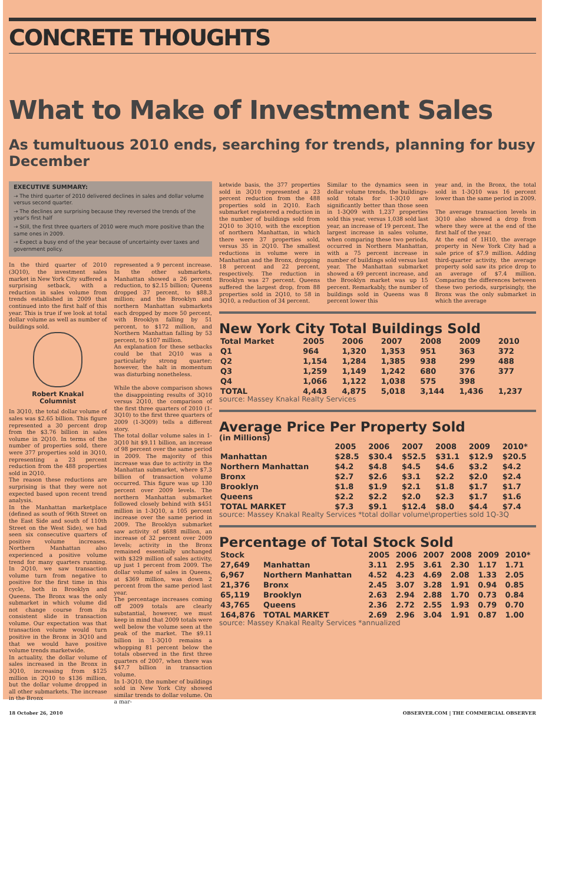CONCRETE THOUGHTS
What to Make of Investment Sales
As tumultuous 2010 ends, searching for trends, planning for busy December
EXECUTIVE SUMMARY:
→ The third quarter of 2010 delivered declines in sales and dollar volume versus second quarter.
→ The declines are surprising because they reversed the trends of the year's first half
→ Still, the first three quarters of 2010 were much more positive than the same ones in 2009.
→ Expect a busy end of the year because of uncertainty over taxes and government policy.
In the third quarter of 2010 (3Q10), the investment sales market in New York City suffered a surprising setback, with a reduction in sales volume from trends established in 2009 that continued into the first half of this year. This is true if we look at total dollar volume as well as number of buildings sold.
Robert Knakal
Columnist
In 3Q10, the total dollar volume of sales was $2.65 billion. This figure represented a 30 percent drop from the $3.76 billion in sales volume in 2Q10. In terms of the number of properties sold, there were 377 properties sold in 3Q10, representing a 23 percent reduction from the 488 properties sold in 2Q10.
The reason these reductions are surprising is that they were not expected based upon recent trend analysis.
In the Manhattan marketplace (defined as south of 96th Street on the East Side and south of 110th Street on the West Side), we had seen six consecutive quarters of positive volume increases. Northern Manhattan also experienced a positive volume trend for many quarters running. In 2Q10, we saw transaction volume turn from negative to positive for the first time in this cycle, both in Brooklyn and Queens. The Bronx was the only submarket in which volume did not change course from its consistent slide in transaction volume. Our expectation was that transaction volume would turn positive in the Bronx in 3Q10 and that we would have positive volume trends marketwide.
In actuality, the dollar volume of sales increased in the Bronx in 3Q10, increasing from $125 million in 2Q10 to $136 million, but the dollar volume dropped in all other submarkets. The increase in the Bronx
represented a 9 percent increase. In the other submarkets, Manhattan showed a 26 percent reduction, to $2.15 billion; Queens dropped 37 percent, to $88.3 million; and the Brooklyn and northern Manhattan submarkets each dropped by more 50 percent, with Brooklyn falling by 51 percent, to $172 million, and Northern Manhattan falling by 53 percent, to $107 million.
An explanation for these setbacks could be that 2Q10 was a particularly strong quarter; however, the halt in momentum was disturbing nonetheless.
While the above comparison shows the disappointing results of 3Q10 versus 2Q10, the comparison of the first three quarters of 2010 (1-3Q10) to the first three quarters of 2009 (1-3Q09) tells a different story.
The total dollar volume sales in 1-3Q10 hit $9.11 billion, an increase of 98 percent over the same period in 2009. The majority of this increase was due to activity in the Manhattan submarket, where $7.3 billion of transaction volume occurred. This figure was up 130 percent over 2009 levels. The northern Manhattan submarket followed closely behind with $451 million in 1-3Q10, a 105 percent increase over the same period in 2009. The Brooklyn submarket saw activity of $688 million, an increase of 32 percent over 2009 levels; activity in the Bronx remained essentially unchanged with $329 million of sales activity, up just 1 percent from 2009. The dollar volume of sales in Queens, at $369 million, was down 2 percent from the same period last year.
The percentage increases coming off 2009 totals are clearly substantial, however, we must keep in mind that 2009 totals were well below the volume seen at the peak of the market. The $9.11 billion in 1-3Q10 remains a whopping 81 percent below the totals observed in the first three quarters of 2007, when there was $47.7 billion in transaction volume.
In 1-3Q10, the number of buildings sold in New York City showed similar trends to dollar volume. On a mar-
ketwide basis, the 377 properties sold in 3Q10 represented a 23 percent reduction from the 488 properties sold in 2Q10. Each submarket registered a reduction in the number of buildings sold from 2Q10 to 3Q10, with the exception of northern Manhattan, in which there were 37 properties sold, versus 35 in 2Q10. The smallest reductions in volume were in Manhattan and the Bronx, dropping 18 percent and 22 percent, respectively. The reduction in Brooklyn was 27 percent. Queens suffered the largest drop, from 88 properties sold in 2Q10, to 58 in 3Q10, a reduction of 34 percent.
Similar to the dynamics seen in dollar volume trends, the buildings-sold totals for 1-3Q10 are significantly better than those seen in 1-3Q09 with 1,237 properties sold this year, versus 1,038 sold last year, an increase of 19 percent. The largest increase in sales volume, when comparing these two periods, occurred in Northern Manhattan, with a 75 percent increase in number of buildings sold versus last year. The Manhattan submarket showed a 69 percent increase, and the Brooklyn market was up 15 percent. Remarkably, the number of buildings sold in Queens was 8 percent lower this
year and, in the Bronx, the total sold in 1-3Q10 was 16 percent lower than the same period in 2009.
The average transaction levels in 3Q10 also showed a drop from where they were at the end of the first half of the year.
At the end of 1H10, the average property in New York City had a sale price of $7.9 million. Adding third-quarter activity, the average property sold saw its price drop to an average of $7.4 million. Comparing the differences between these two periods, surprisingly, the Bronx was the only submarket in which the average
New York City Total Buildings Sold
| Total Market | 2005 | 2006 | 2007 | 2008 | 2009 | 2010 |
| --- | --- | --- | --- | --- | --- | --- |
| Q1 | 964 | 1,320 | 1,353 | 951 | 363 | 372 |
| Q2 | 1,154 | 1,284 | 1,385 | 938 | 299 | 488 |
| Q3 | 1,259 | 1,149 | 1,242 | 680 | 376 | 377 |
| Q4 | 1,066 | 1,122 | 1,038 | 575 | 398 | |
| TOTAL | 4,443 | 4,875 | 5,018 | 3,144 | 1,436 | 1,237 |
source: Massey Knakal Realty Services
Average Price Per Property Sold
(in Millions)
| | 2005 | 2006 | 2007 | 2008 | 2009 | 2010* |
| --- | --- | --- | --- | --- | --- | --- |
| Manhattan | $28.5 | $30.4 | $52.5 | $31.1 | $12.9 | $20.5 |
| Northern Manhattan | $4.2 | $4.8 | $4.5 | $4.6 | $3.2 | $4.2 |
| Bronx | $2.7 | $2.6 | $3.1 | $2.2 | $2.0 | $2.4 |
| Brooklyn | $1.8 | $1.9 | $2.1 | $1.8 | $1.7 | $1.7 |
| Queens | $2.2 | $2.2 | $2.0 | $2.3 | $1.7 | $1.6 |
| TOTAL MARKET | $7.3 | $9.1 | $12.4 | $8.0 | $4.4 | $7.4 |
source: Massey Knakal Realty Services *total dollar volume\properties sold 1Q-3Q
Percentage of Total Stock Sold
| Stock | | 2005 | 2006 | 2007 | 2008 | 2009 | 2010* |
| --- | --- | --- | --- | --- | --- | --- | --- |
| 27,649 | Manhattan | 3.11 | 2.95 | 3.61 | 2.30 | 1.17 | 1.71 |
| 6,967 | Northern Manhattan | 4.52 | 4.23 | 4.69 | 2.08 | 1.33 | 2.05 |
| 21,376 | Bronx | 2.45 | 3.07 | 3.28 | 1.91 | 0.94 | 0.85 |
| 65,119 | Brooklyn | 2.63 | 2.94 | 2.88 | 1.70 | 0.73 | 0.84 |
| 43,765 | Queens | 2.36 | 2.72 | 2.55 | 1.93 | 0.79 | 0.70 |
| 164,876 | TOTAL MARKET | 2.69 | 2.96 | 3.04 | 1.91 | 0.87 | 1.00 |
source: Massey Knakal Realty Services *annualized
18 October 26, 2010 OBSERVER.COM | THE COMMERCIAL OBSERVER